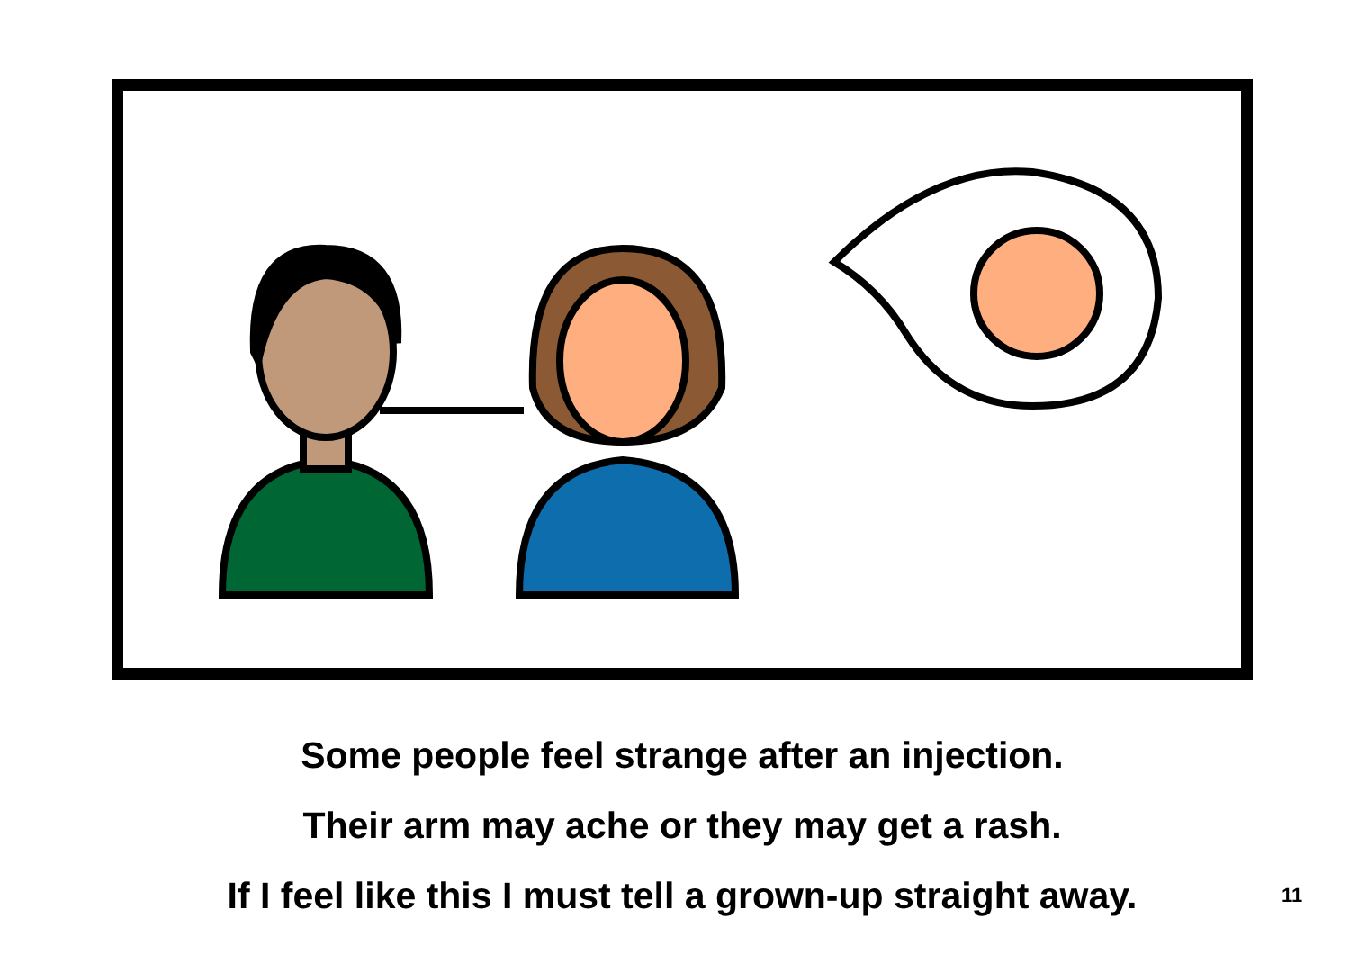Some people feel strange after an injection.
Their arm may ache or they may get a rash.
If I feel like this I must tell a grown-up straight away.
11